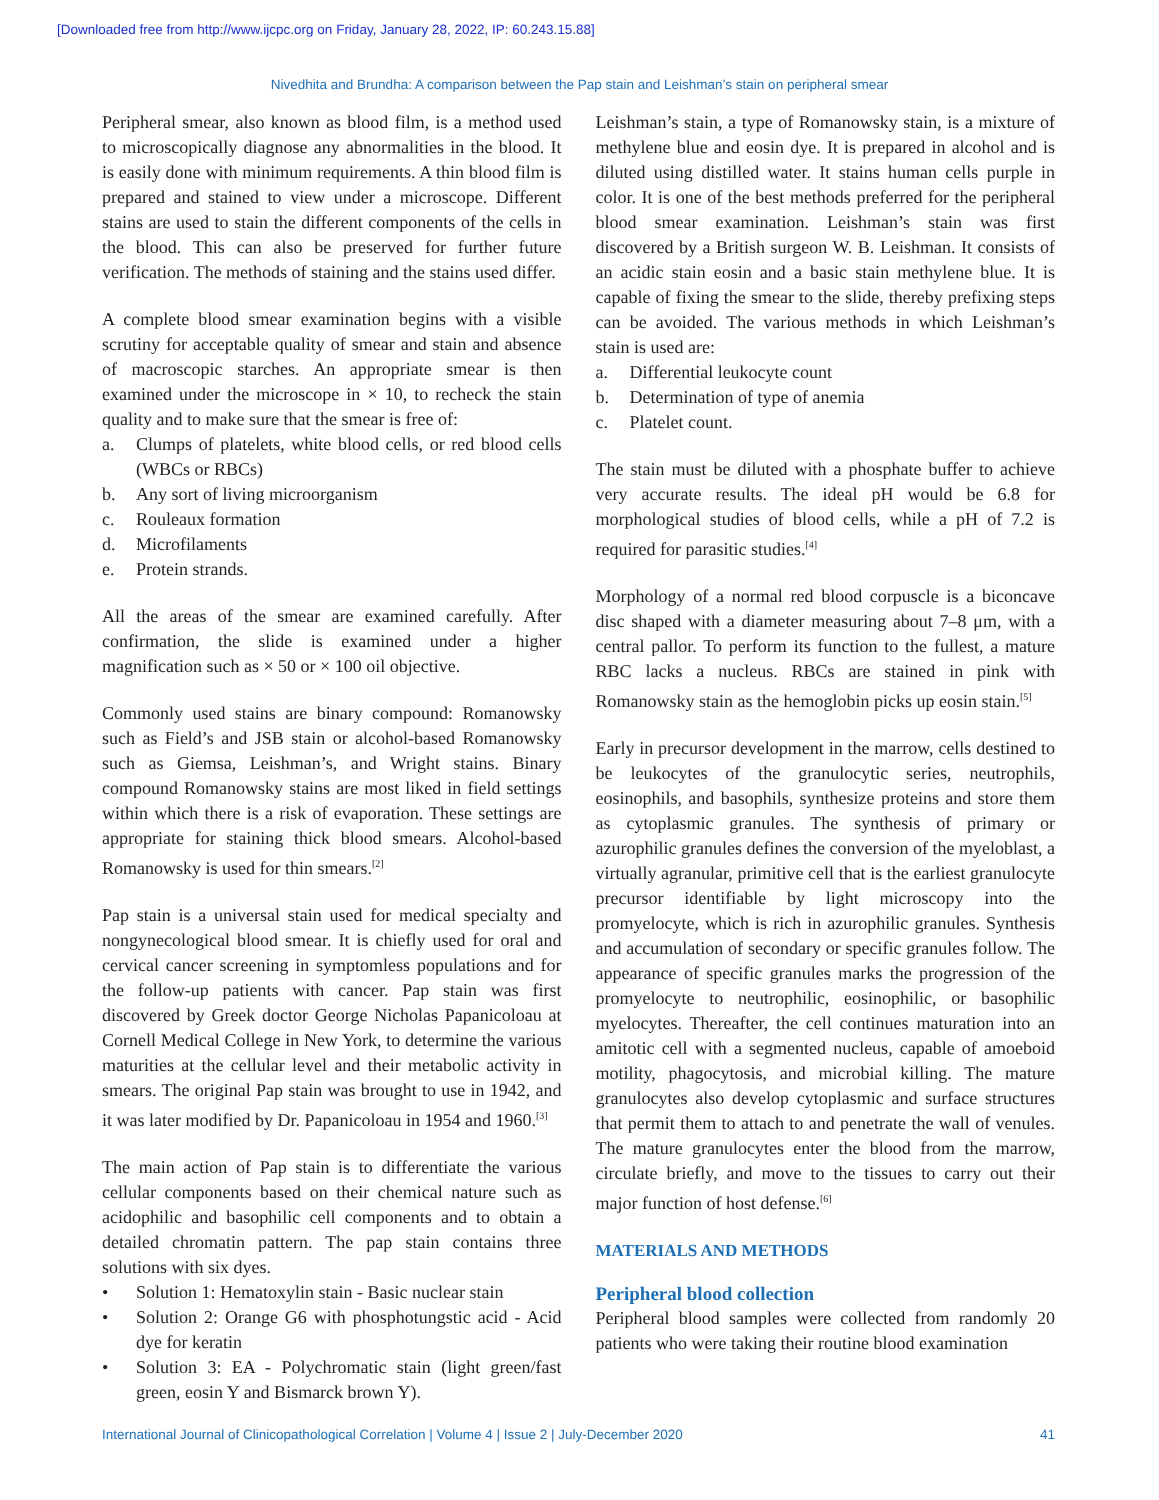[Downloaded free from http://www.ijcpc.org on Friday, January 28, 2022, IP: 60.243.15.88]
Nivedhita and Brundha: A comparison between the Pap stain and Leishman’s stain on peripheral smear
Peripheral smear, also known as blood film, is a method used to microscopically diagnose any abnormalities in the blood. It is easily done with minimum requirements. A thin blood film is prepared and stained to view under a microscope. Different stains are used to stain the different components of the cells in the blood. This can also be preserved for further future verification. The methods of staining and the stains used differ.
A complete blood smear examination begins with a visible scrutiny for acceptable quality of smear and stain and absence of macroscopic starches. An appropriate smear is then examined under the microscope in × 10, to recheck the stain quality and to make sure that the smear is free of:
a. Clumps of platelets, white blood cells, or red blood cells (WBCs or RBCs)
b. Any sort of living microorganism
c. Rouleaux formation
d. Microfilaments
e. Protein strands.
All the areas of the smear are examined carefully. After confirmation, the slide is examined under a higher magnification such as × 50 or × 100 oil objective.
Commonly used stains are binary compound: Romanowsky such as Field’s and JSB stain or alcohol-based Romanowsky such as Giemsa, Leishman’s, and Wright stains. Binary compound Romanowsky stains are most liked in field settings within which there is a risk of evaporation. These settings are appropriate for staining thick blood smears. Alcohol-based Romanowsky is used for thin smears.<sup>[2]</sup>
Pap stain is a universal stain used for medical specialty and nongynecological blood smear. It is chiefly used for oral and cervical cancer screening in symptomless populations and for the follow-up patients with cancer. Pap stain was first discovered by Greek doctor George Nicholas Papanicoloau at Cornell Medical College in New York, to determine the various maturities at the cellular level and their metabolic activity in smears. The original Pap stain was brought to use in 1942, and it was later modified by Dr. Papanicoloau in 1954 and 1960.<sup>[3]</sup>
The main action of Pap stain is to differentiate the various cellular components based on their chemical nature such as acidophilic and basophilic cell components and to obtain a detailed chromatin pattern. The pap stain contains three solutions with six dyes.
• Solution 1: Hematoxylin stain - Basic nuclear stain
• Solution 2: Orange G6 with phosphotungstic acid - Acid dye for keratin
• Solution 3: EA - Polychromatic stain (light green/fast green, eosin Y and Bismarck brown Y).
Leishman’s stain, a type of Romanowsky stain, is a mixture of methylene blue and eosin dye. It is prepared in alcohol and is diluted using distilled water. It stains human cells purple in color. It is one of the best methods preferred for the peripheral blood smear examination. Leishman’s stain was first discovered by a British surgeon W. B. Leishman. It consists of an acidic stain eosin and a basic stain methylene blue. It is capable of fixing the smear to the slide, thereby prefixing steps can be avoided. The various methods in which Leishman’s stain is used are:
a. Differential leukocyte count
b. Determination of type of anemia
c. Platelet count.
The stain must be diluted with a phosphate buffer to achieve very accurate results. The ideal pH would be 6.8 for morphological studies of blood cells, while a pH of 7.2 is required for parasitic studies.<sup>[4]</sup>
Morphology of a normal red blood corpuscle is a biconcave disc shaped with a diameter measuring about 7–8 μm, with a central pallor. To perform its function to the fullest, a mature RBC lacks a nucleus. RBCs are stained in pink with Romanowsky stain as the hemoglobin picks up eosin stain.<sup>[5]</sup>
Early in precursor development in the marrow, cells destined to be leukocytes of the granulocytic series, neutrophils, eosinophils, and basophils, synthesize proteins and store them as cytoplasmic granules. The synthesis of primary or azurophilic granules defines the conversion of the myeloblast, a virtually agranular, primitive cell that is the earliest granulocyte precursor identifiable by light microscopy into the promyelocyte, which is rich in azurophilic granules. Synthesis and accumulation of secondary or specific granules follow. The appearance of specific granules marks the progression of the promyelocyte to neutrophilic, eosinophilic, or basophilic myelocytes. Thereafter, the cell continues maturation into an amitotic cell with a segmented nucleus, capable of amoeboid motility, phagocytosis, and microbial killing. The mature granulocytes also develop cytoplasmic and surface structures that permit them to attach to and penetrate the wall of venules. The mature granulocytes enter the blood from the marrow, circulate briefly, and move to the tissues to carry out their major function of host defense.<sup>[6]</sup>
MATERIALS AND METHODS
Peripheral blood collection
Peripheral blood samples were collected from randomly 20 patients who were taking their routine blood examination
International Journal of Clinicopathological Correlation | Volume 4 | Issue 2 | July-December 2020 41